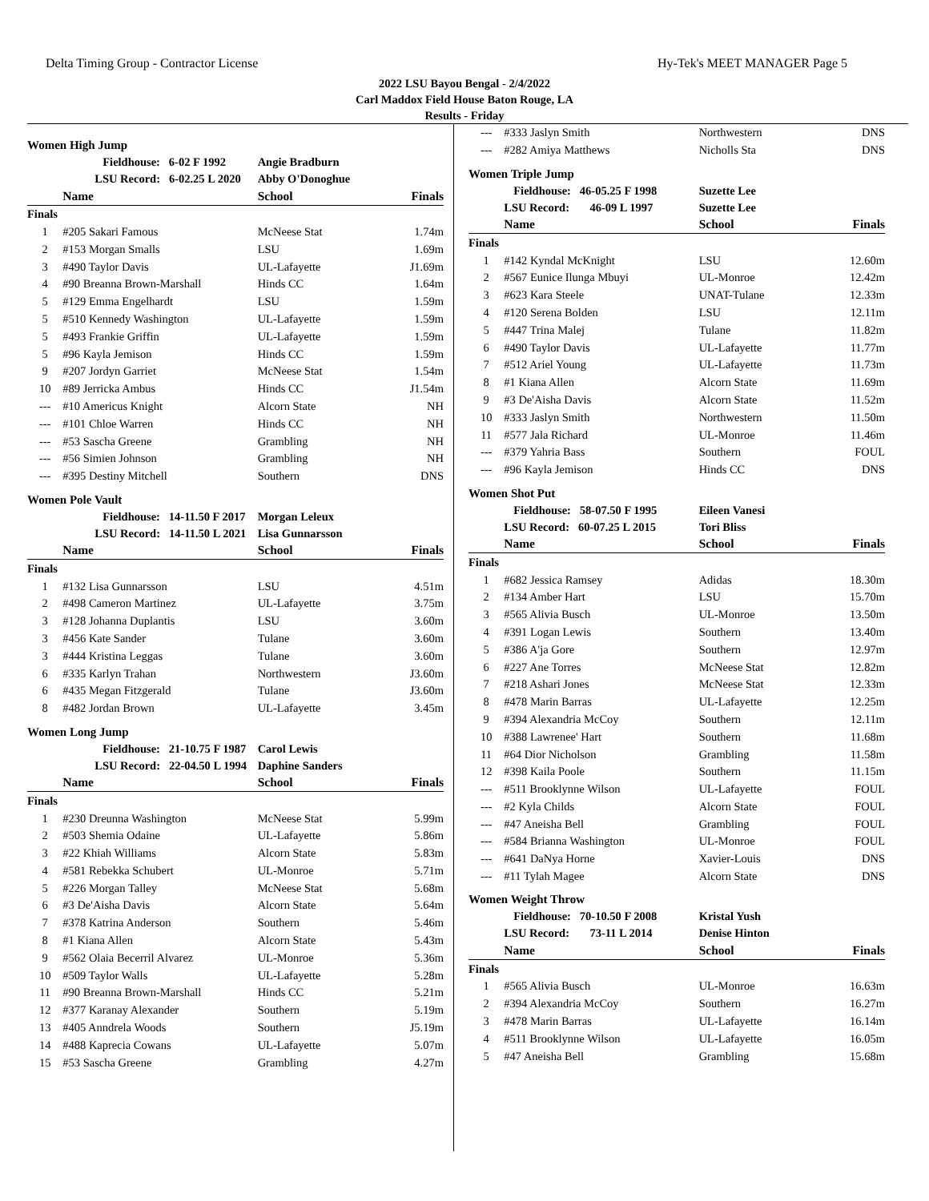Delta Timing Group - Contractor License Hy-Tek's MEET MANAGER Page 5
2022 LSU Bayou Bengal - 2/4/2022
Carl Maddox Field House Baton Rouge, LA
Results - Friday
Women High Jump
| | Fieldhouse: 6-02 F 1992 | Angie Bradburn | |
| | LSU Record: 6-02.25 L 2020 | Abby O'Donoghue | |
| | Name | School | Finals |
| Finals | | | |
| 1 | #205 Sakari Famous | McNeese Stat | 1.74m |
| 2 | #153 Morgan Smalls | LSU | 1.69m |
| 3 | #490 Taylor Davis | UL-Lafayette | J1.69m |
| 4 | #90 Breanna Brown-Marshall | Hinds CC | 1.64m |
| 5 | #129 Emma Engelhardt | LSU | 1.59m |
| 5 | #510 Kennedy Washington | UL-Lafayette | 1.59m |
| 5 | #493 Frankie Griffin | UL-Lafayette | 1.59m |
| 5 | #96 Kayla Jemison | Hinds CC | 1.59m |
| 9 | #207 Jordyn Garriet | McNeese Stat | 1.54m |
| 10 | #89 Jerricka Ambus | Hinds CC | J1.54m |
| --- | #10 Americus Knight | Alcorn State | NH |
| --- | #101 Chloe Warren | Hinds CC | NH |
| --- | #53 Sascha Greene | Grambling | NH |
| --- | #56 Simien Johnson | Grambling | NH |
| --- | #395 Destiny Mitchell | Southern | DNS |
Women Pole Vault
| | Fieldhouse: 14-11.50 F 2017 | Morgan Leleux | |
| | LSU Record: 14-11.50 L 2021 | Lisa Gunnarsson | |
| | Name | School | Finals |
| Finals | | | |
| 1 | #132 Lisa Gunnarsson | LSU | 4.51m |
| 2 | #498 Cameron Martinez | UL-Lafayette | 3.75m |
| 3 | #128 Johanna Duplantis | LSU | 3.60m |
| 3 | #456 Kate Sander | Tulane | 3.60m |
| 3 | #444 Kristina Leggas | Tulane | 3.60m |
| 6 | #335 Karlyn Trahan | Northwestern | J3.60m |
| 6 | #435 Megan Fitzgerald | Tulane | J3.60m |
| 8 | #482 Jordan Brown | UL-Lafayette | 3.45m |
Women Long Jump
| | Fieldhouse: 21-10.75 F 1987 | Carol Lewis | |
| | LSU Record: 22-04.50 L 1994 | Daphine Sanders | |
| | Name | School | Finals |
| Finals | | | |
| 1 | #230 Dreunna Washington | McNeese Stat | 5.99m |
| 2 | #503 Shemia Odaine | UL-Lafayette | 5.86m |
| 3 | #22 Khiah Williams | Alcorn State | 5.83m |
| 4 | #581 Rebekka Schubert | UL-Monroe | 5.71m |
| 5 | #226 Morgan Talley | McNeese Stat | 5.68m |
| 6 | #3 De'Aisha Davis | Alcorn State | 5.64m |
| 7 | #378 Katrina Anderson | Southern | 5.46m |
| 8 | #1 Kiana Allen | Alcorn State | 5.43m |
| 9 | #562 Olaia Becerril Alvarez | UL-Monroe | 5.36m |
| 10 | #509 Taylor Walls | UL-Lafayette | 5.28m |
| 11 | #90 Breanna Brown-Marshall | Hinds CC | 5.21m |
| 12 | #377 Karanay Alexander | Southern | 5.19m |
| 13 | #405 Anndrela Woods | Southern | J5.19m |
| 14 | #488 Kaprecia Cowans | UL-Lafayette | 5.07m |
| 15 | #53 Sascha Greene | Grambling | 4.27m |
| --- | #333 Jaslyn Smith | Northwestern | DNS |
| --- | #282 Amiya Matthews | Nicholls Sta | DNS |
Women Triple Jump
| | Fieldhouse: 46-05.25 F 1998 | Suzette Lee | |
| | LSU Record: 46-09 L 1997 | Suzette Lee | |
| | Name | School | Finals |
| Finals | | | |
| 1 | #142 Kyndal McKnight | LSU | 12.60m |
| 2 | #567 Eunice Ilunga Mbuyi | UL-Monroe | 12.42m |
| 3 | #623 Kara Steele | UNAT-Tulane | 12.33m |
| 4 | #120 Serena Bolden | LSU | 12.11m |
| 5 | #447 Trina Malej | Tulane | 11.82m |
| 6 | #490 Taylor Davis | UL-Lafayette | 11.77m |
| 7 | #512 Ariel Young | UL-Lafayette | 11.73m |
| 8 | #1 Kiana Allen | Alcorn State | 11.69m |
| 9 | #3 De'Aisha Davis | Alcorn State | 11.52m |
| 10 | #333 Jaslyn Smith | Northwestern | 11.50m |
| 11 | #577 Jala Richard | UL-Monroe | 11.46m |
| --- | #379 Yahria Bass | Southern | FOUL |
| --- | #96 Kayla Jemison | Hinds CC | DNS |
Women Shot Put
| | Fieldhouse: 58-07.50 F 1995 | Eileen Vanesi | |
| | LSU Record: 60-07.25 L 2015 | Tori Bliss | |
| | Name | School | Finals |
| Finals | | | |
| 1 | #682 Jessica Ramsey | Adidas | 18.30m |
| 2 | #134 Amber Hart | LSU | 15.70m |
| 3 | #565 Alivia Busch | UL-Monroe | 13.50m |
| 4 | #391 Logan Lewis | Southern | 13.40m |
| 5 | #386 A'ja Gore | Southern | 12.97m |
| 6 | #227 Ane Torres | McNeese Stat | 12.82m |
| 7 | #218 Ashari Jones | McNeese Stat | 12.33m |
| 8 | #478 Marin Barras | UL-Lafayette | 12.25m |
| 9 | #394 Alexandria McCoy | Southern | 12.11m |
| 10 | #388 Lawrenee' Hart | Southern | 11.68m |
| 11 | #64 Dior Nicholson | Grambling | 11.58m |
| 12 | #398 Kaila Poole | Southern | 11.15m |
| --- | #511 Brooklynne Wilson | UL-Lafayette | FOUL |
| --- | #2 Kyla Childs | Alcorn State | FOUL |
| --- | #47 Aneisha Bell | Grambling | FOUL |
| --- | #584 Brianna Washington | UL-Monroe | FOUL |
| --- | #641 DaNya Horne | Xavier-Louis | DNS |
| --- | #11 Tylah Magee | Alcorn State | DNS |
Women Weight Throw
| | Fieldhouse: 70-10.50 F 2008 | Kristal Yush | |
| | LSU Record: 73-11 L 2014 | Denise Hinton | |
| | Name | School | Finals |
| Finals | | | |
| 1 | #565 Alivia Busch | UL-Monroe | 16.63m |
| 2 | #394 Alexandria McCoy | Southern | 16.27m |
| 3 | #478 Marin Barras | UL-Lafayette | 16.14m |
| 4 | #511 Brooklynne Wilson | UL-Lafayette | 16.05m |
| 5 | #47 Aneisha Bell | Grambling | 15.68m |